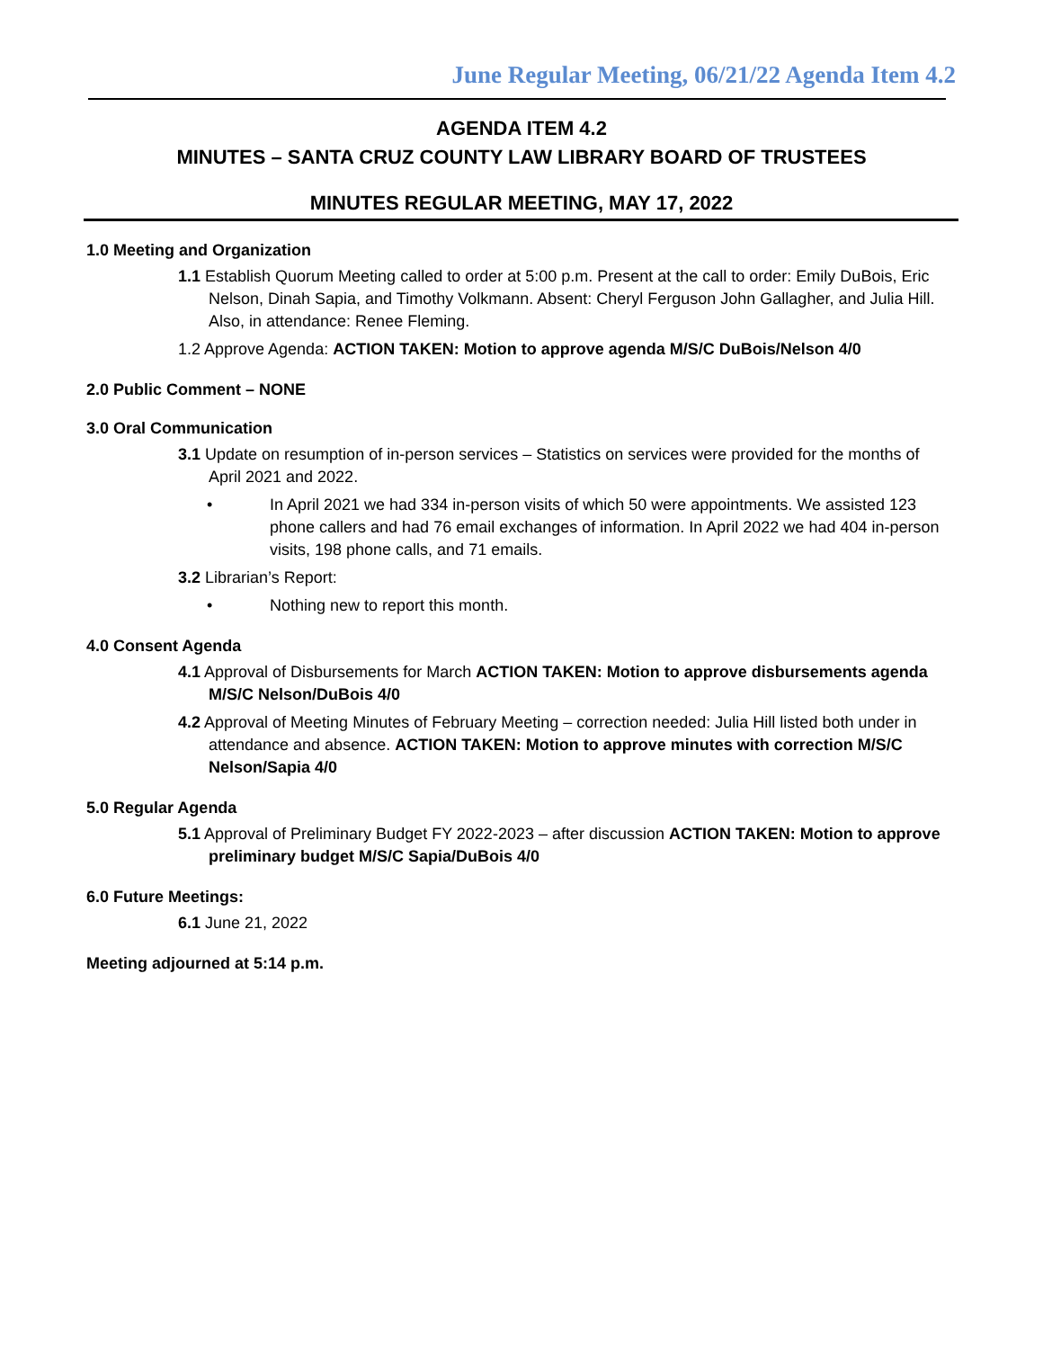June Regular Meeting, 06/21/22 Agenda Item 4.2
AGENDA ITEM 4.2
MINUTES – SANTA CRUZ COUNTY LAW LIBRARY BOARD OF TRUSTEES
MINUTES REGULAR MEETING, MAY 17, 2022
1.0 Meeting and Organization
1.1 Establish Quorum Meeting called to order at 5:00 p.m. Present at the call to order: Emily DuBois, Eric Nelson, Dinah Sapia, and Timothy Volkmann. Absent: Cheryl Ferguson John Gallagher, and Julia Hill. Also, in attendance: Renee Fleming.
1.2 Approve Agenda: ACTION TAKEN: Motion to approve agenda M/S/C DuBois/Nelson 4/0
2.0 Public Comment – NONE
3.0 Oral Communication
3.1 Update on resumption of in-person services – Statistics on services were provided for the months of April 2021 and 2022.
• In April 2021 we had 334 in-person visits of which 50 were appointments. We assisted 123 phone callers and had 76 email exchanges of information. In April 2022 we had 404 in-person visits, 198 phone calls, and 71 emails.
3.2 Librarian’s Report:
• Nothing new to report this month.
4.0 Consent Agenda
4.1 Approval of Disbursements for March ACTION TAKEN: Motion to approve disbursements agenda M/S/C Nelson/DuBois 4/0
4.2 Approval of Meeting Minutes of February Meeting – correction needed: Julia Hill listed both under in attendance and absence. ACTION TAKEN: Motion to approve minutes with correction M/S/C Nelson/Sapia 4/0
5.0 Regular Agenda
5.1 Approval of Preliminary Budget FY 2022-2023 – after discussion ACTION TAKEN: Motion to approve preliminary budget M/S/C Sapia/DuBois 4/0
6.0 Future Meetings:
6.1 June 21, 2022
Meeting adjourned at 5:14 p.m.